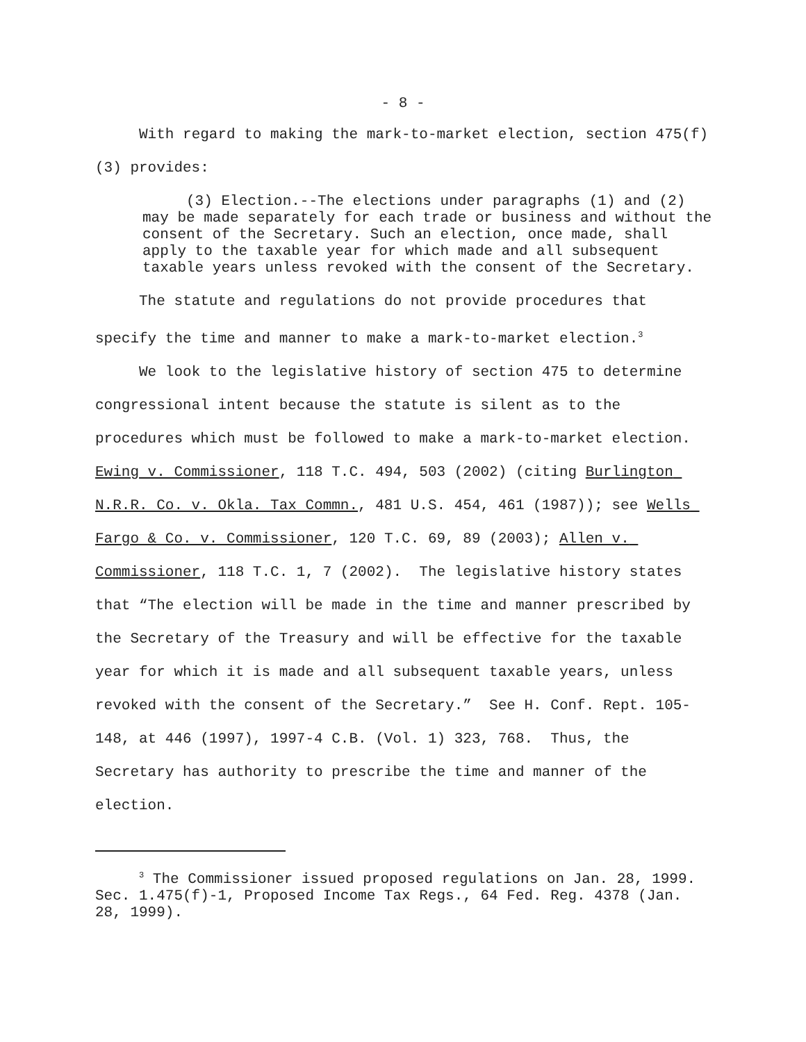- 8 -
With regard to making the mark-to-market election, section 475(f)(3) provides:
(3) Election.--The elections under paragraphs (1) and (2) may be made separately for each trade or business and without the consent of the Secretary. Such an election, once made, shall apply to the taxable year for which made and all subsequent taxable years unless revoked with the consent of the Secretary.
The statute and regulations do not provide procedures that specify the time and manner to make a mark-to-market election.<sup>3</sup>
We look to the legislative history of section 475 to determine congressional intent because the statute is silent as to the procedures which must be followed to make a mark-to-market election. Ewing v. Commissioner, 118 T.C. 494, 503 (2002) (citing Burlington N.R.R. Co. v. Okla. Tax Commn., 481 U.S. 454, 461 (1987)); see Wells Fargo & Co. v. Commissioner, 120 T.C. 69, 89 (2003); Allen v. Commissioner, 118 T.C. 1, 7 (2002). The legislative history states that “The election will be made in the time and manner prescribed by the Secretary of the Treasury and will be effective for the taxable year for which it is made and all subsequent taxable years, unless revoked with the consent of the Secretary.” See H. Conf. Rept. 105-148, at 446 (1997), 1997-4 C.B. (Vol. 1) 323, 768. Thus, the Secretary has authority to prescribe the time and manner of the election.
<sup>3</sup> The Commissioner issued proposed regulations on Jan. 28, 1999. Sec. 1.475(f)-1, Proposed Income Tax Regs., 64 Fed. Reg. 4378 (Jan. 28, 1999).